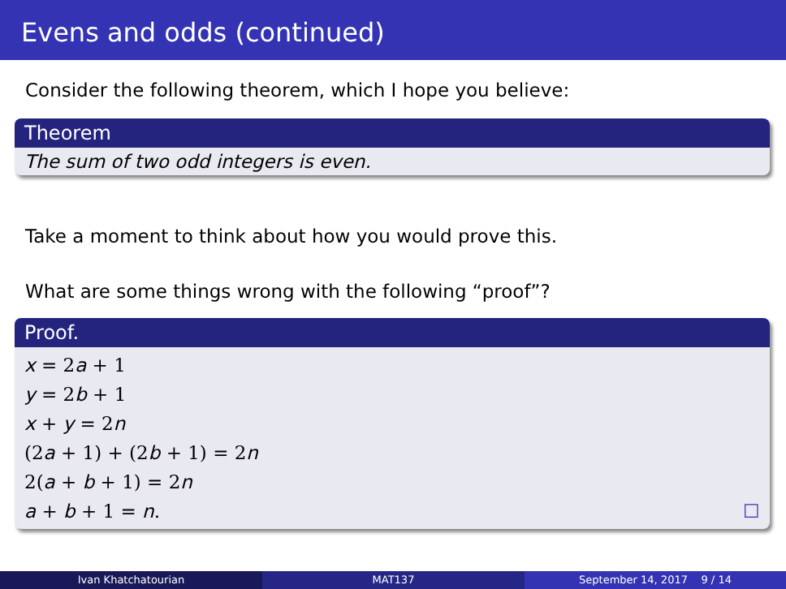Evens and odds (continued)
Consider the following theorem, which I hope you believe:
Theorem
The sum of two odd integers is even.
Take a moment to think about how you would prove this.
What are some things wrong with the following “proof”?
Proof.
x = 2a + 1
y = 2b + 1
x + y = 2n
(2a + 1) + (2b + 1) = 2n
2(a + b + 1) = 2n
a + b + 1 = n. ☐
Ivan Khatchatourian MAT137 September 14, 2017 9 / 14